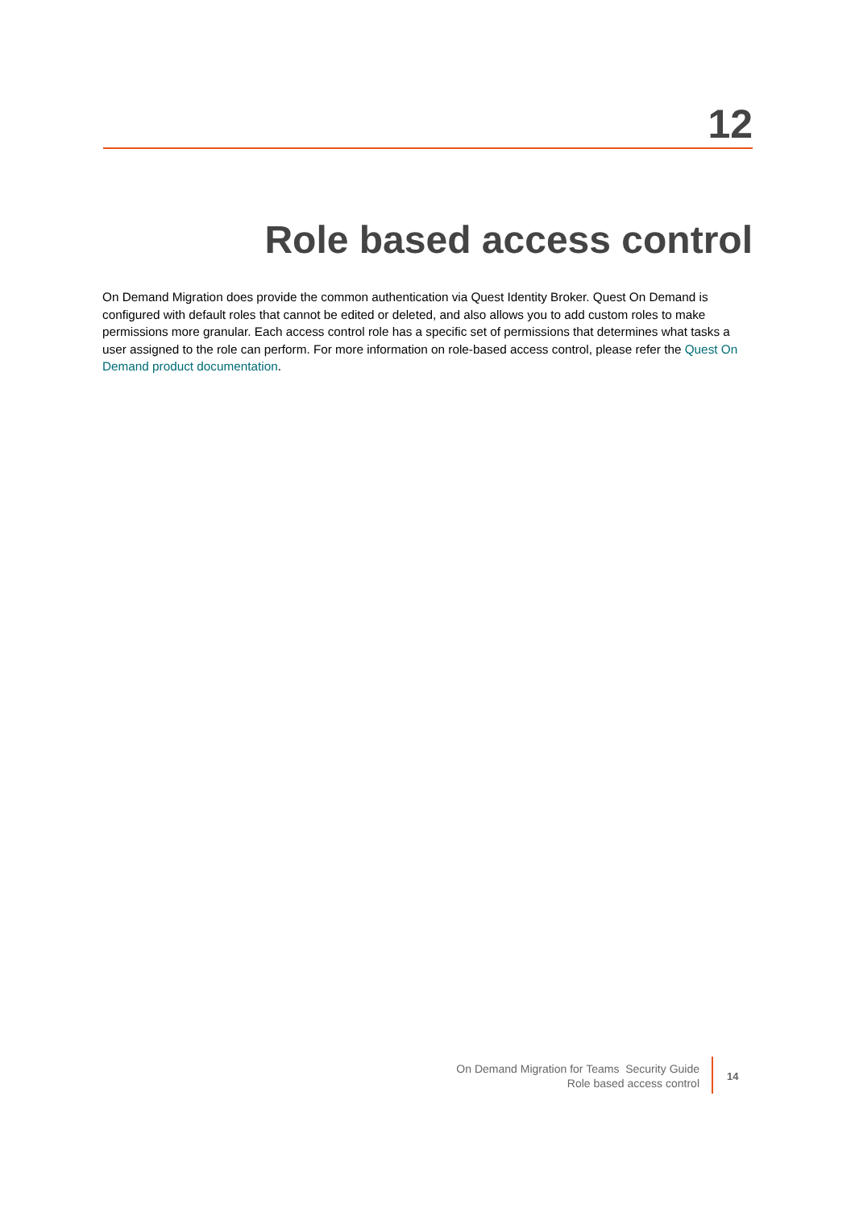12
Role based access control
On Demand Migration does provide the common authentication via Quest Identity Broker. Quest On Demand is configured with default roles that cannot be edited or deleted, and also allows you to add custom roles to make permissions more granular. Each access control role has a specific set of permissions that determines what tasks a user assigned to the role can perform. For more information on role-based access control, please refer the Quest On Demand product documentation.
On Demand Migration for Teams Security Guide
Role based access control
14